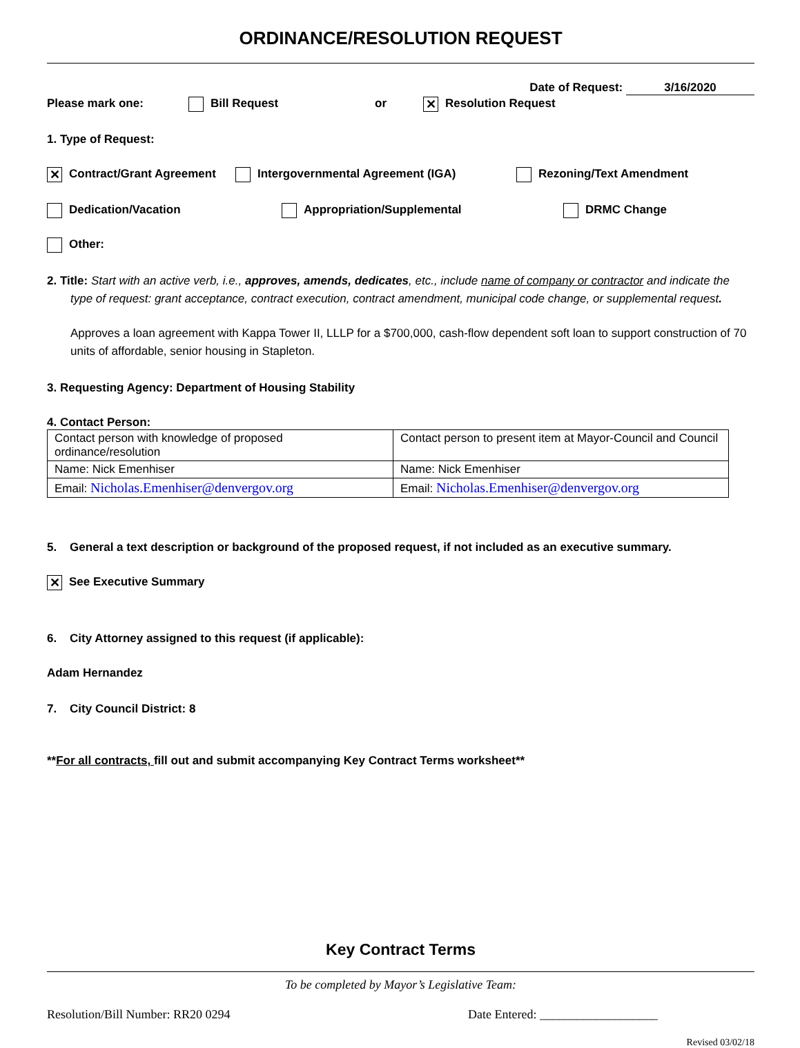ORDINANCE/RESOLUTION REQUEST
Date of Request: 3/16/2020
Please mark one: Bill Request or ✕ Resolution Request
1. Type of Request:
✕ Contract/Grant Agreement Intergovernmental Agreement (IGA) Rezoning/Text Amendment
Dedication/Vacation Appropriation/Supplemental DRMC Change
Other:
2. Title: Start with an active verb, i.e., approves, amends, dedicates, etc., include name of company or contractor and indicate the type of request: grant acceptance, contract execution, contract amendment, municipal code change, or supplemental request.
Approves a loan agreement with Kappa Tower II, LLLP for a $700,000, cash-flow dependent soft loan to support construction of 70 units of affordable, senior housing in Stapleton.
3. Requesting Agency: Department of Housing Stability
4. Contact Person:
| Contact person with knowledge of proposed ordinance/resolution | Contact person to present item at Mayor-Council and Council |
| Name: Nick Emenhiser | Name: Nick Emenhiser |
| Email: Nicholas.Emenhiser@denvergov.org | Email: Nicholas.Emenhiser@denvergov.org |
5. General a text description or background of the proposed request, if not included as an executive summary.
✕ See Executive Summary
6. City Attorney assigned to this request (if applicable):
Adam Hernandez
7. City Council District: 8
**For all contracts, fill out and submit accompanying Key Contract Terms worksheet**
Key Contract Terms
To be completed by Mayor’s Legislative Team:
Resolution/Bill Number: RR20 0294 Date Entered: ___________________
Revised 03/02/18